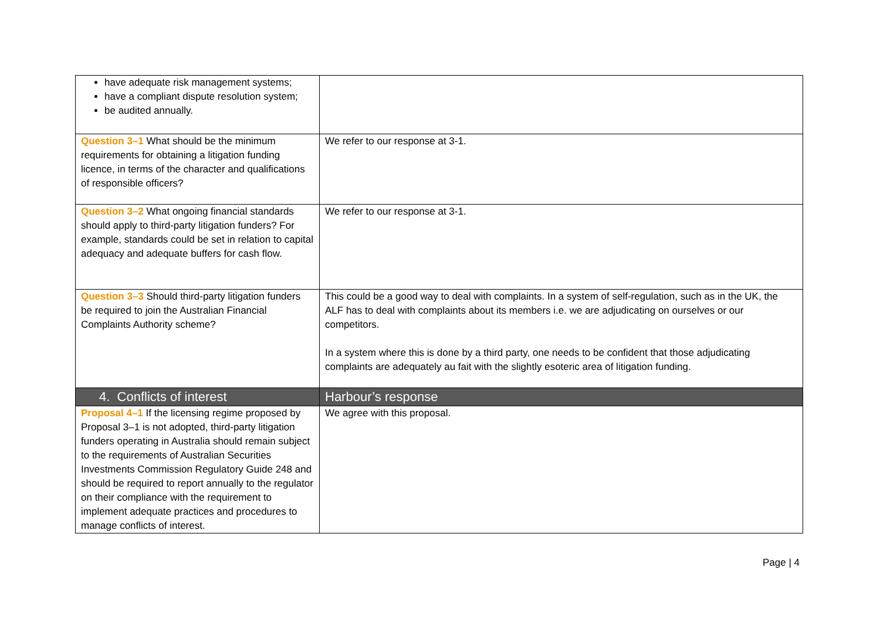| have adequate risk management systems; have a compliant dispute resolution system; be audited annually. | |
| Question 3–1 What should be the minimum requirements for obtaining a litigation funding licence, in terms of the character and qualifications of responsible officers? | We refer to our response at 3-1. |
| Question 3–2 What ongoing financial standards should apply to third-party litigation funders? For example, standards could be set in relation to capital adequacy and adequate buffers for cash flow. | We refer to our response at 3-1. |
| Question 3–3 Should third-party litigation funders be required to join the Australian Financial Complaints Authority scheme? | This could be a good way to deal with complaints. In a system of self-regulation, such as in the UK, the ALF has to deal with complaints about its members i.e. we are adjudicating on ourselves or our competitors. In a system where this is done by a third party, one needs to be confident that those adjudicating complaints are adequately au fait with the slightly esoteric area of litigation funding. |
| 4. Conflicts of interest | Harbour’s response |
| Proposal 4–1 If the licensing regime proposed by Proposal 3–1 is not adopted, third-party litigation funders operating in Australia should remain subject to the requirements of Australian Securities Investments Commission Regulatory Guide 248 and should be required to report annually to the regulator on their compliance with the requirement to implement adequate practices and procedures to manage conflicts of interest. | We agree with this proposal. |
Page | 4